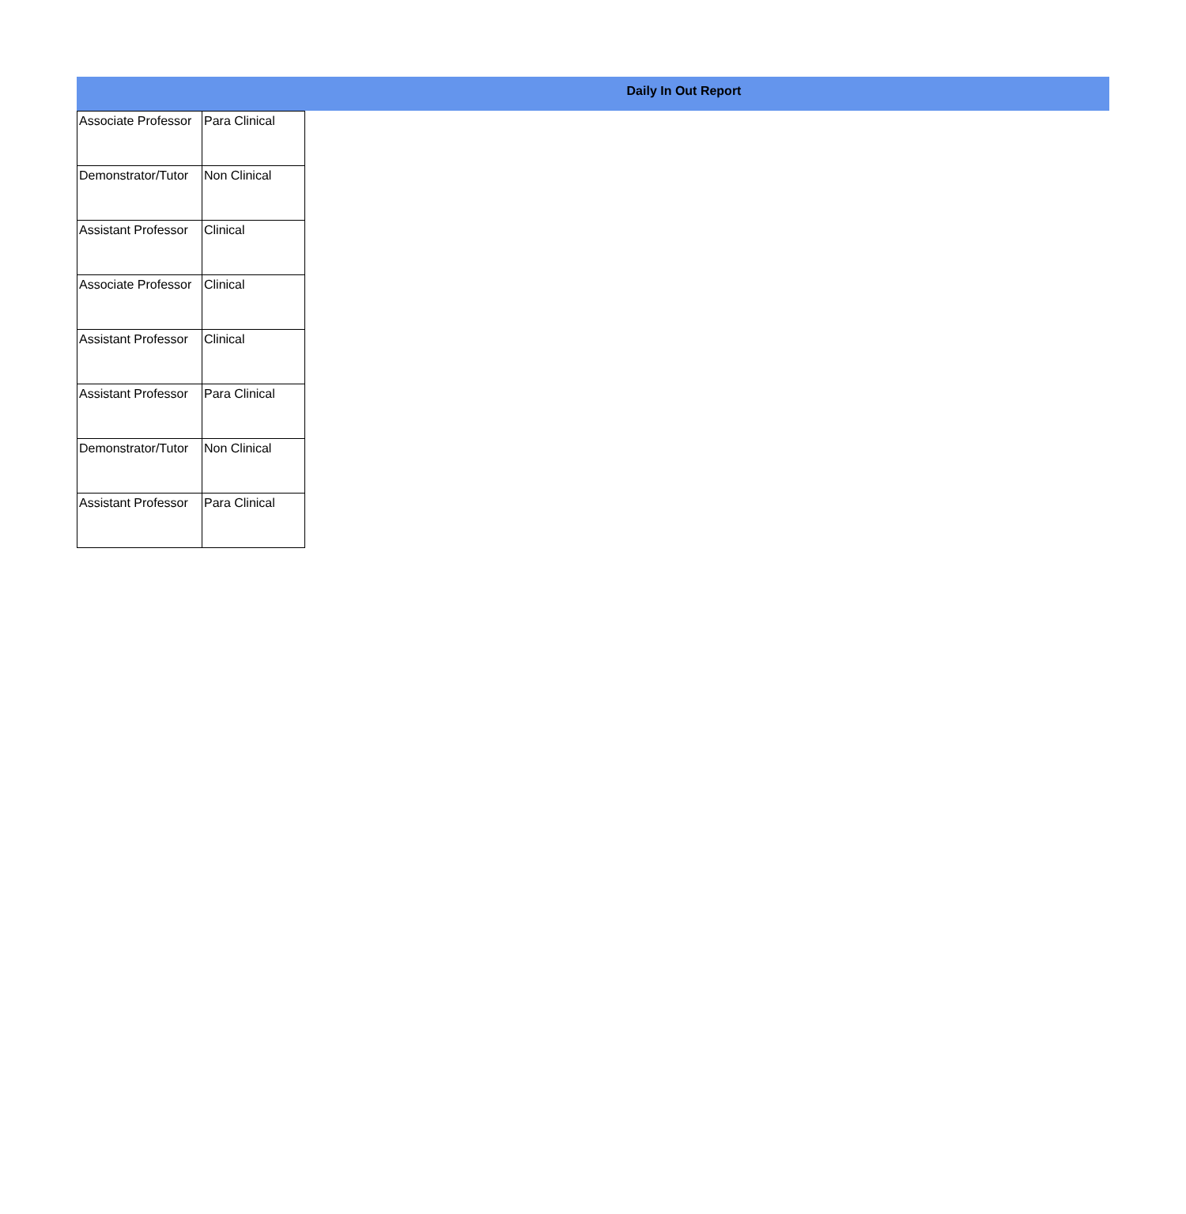Daily In Out Report
| Associate Professor | Para Clinical |
| Demonstrator/Tutor | Non Clinical |
| Assistant Professor | Clinical |
| Associate Professor | Clinical |
| Assistant Professor | Clinical |
| Assistant Professor | Para Clinical |
| Demonstrator/Tutor | Non Clinical |
| Assistant Professor | Para Clinical |